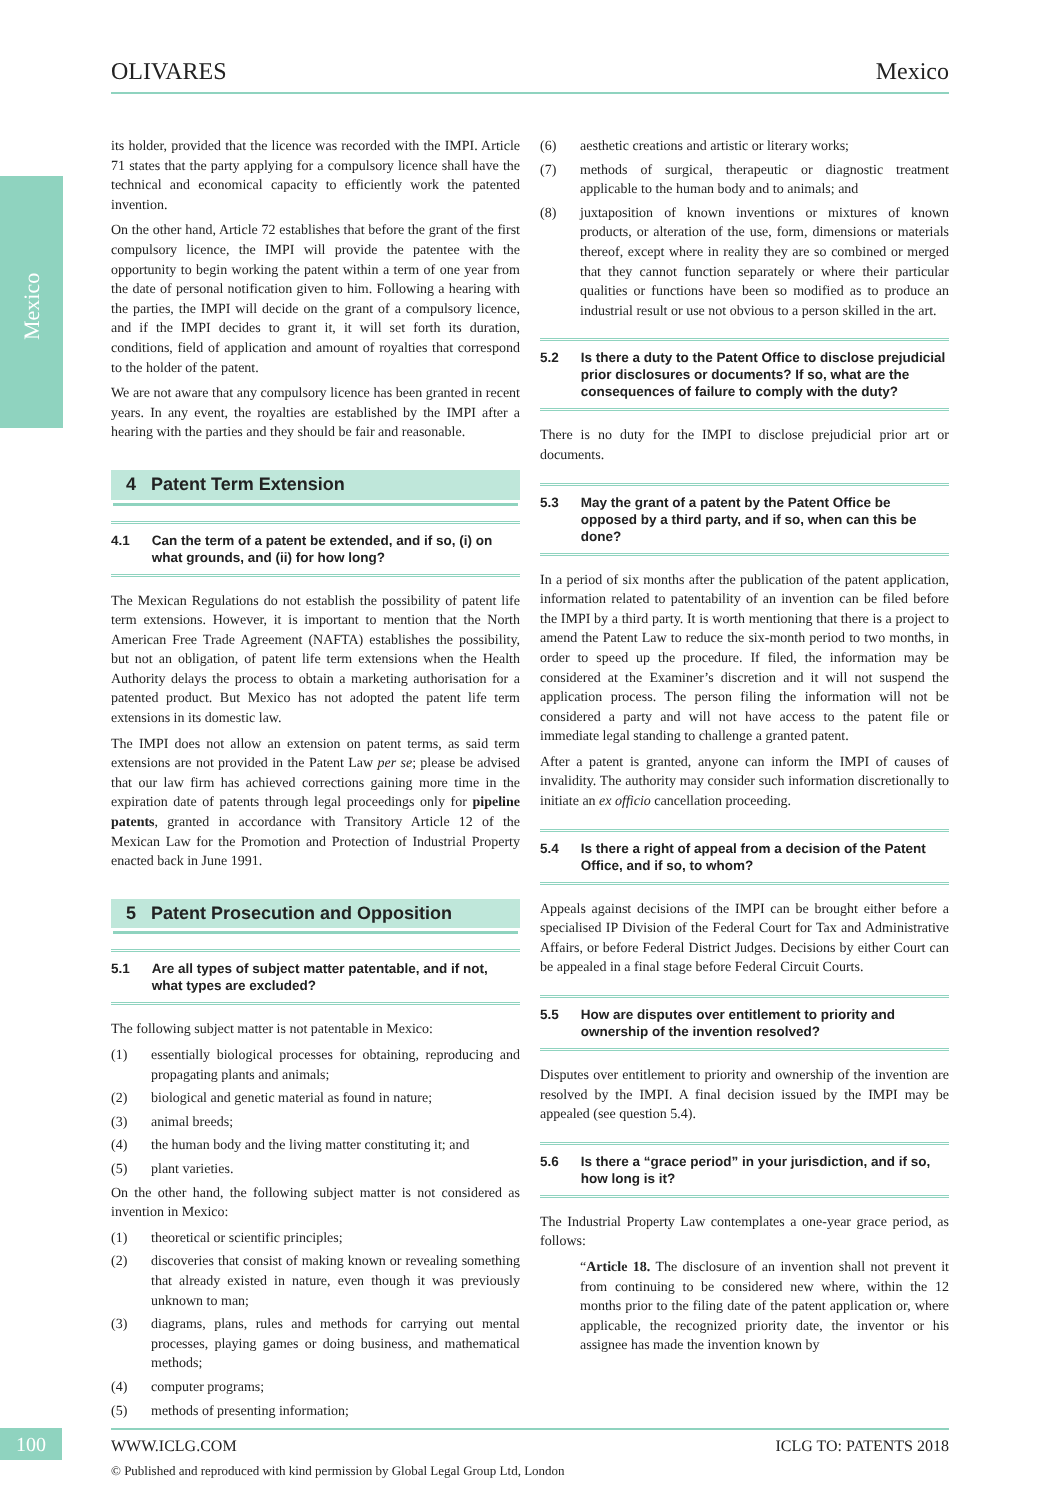OLIVARES Mexico
Mexico
its holder, provided that the licence was recorded with the IMPI. Article 71 states that the party applying for a compulsory licence shall have the technical and economical capacity to efficiently work the patented invention.
On the other hand, Article 72 establishes that before the grant of the first compulsory licence, the IMPI will provide the patentee with the opportunity to begin working the patent within a term of one year from the date of personal notification given to him. Following a hearing with the parties, the IMPI will decide on the grant of a compulsory licence, and if the IMPI decides to grant it, it will set forth its duration, conditions, field of application and amount of royalties that correspond to the holder of the patent.
We are not aware that any compulsory licence has been granted in recent years. In any event, the royalties are established by the IMPI after a hearing with the parties and they should be fair and reasonable.
4 Patent Term Extension
4.1 Can the term of a patent be extended, and if so, (i) on what grounds, and (ii) for how long?
The Mexican Regulations do not establish the possibility of patent life term extensions. However, it is important to mention that the North American Free Trade Agreement (NAFTA) establishes the possibility, but not an obligation, of patent life term extensions when the Health Authority delays the process to obtain a marketing authorisation for a patented product. But Mexico has not adopted the patent life term extensions in its domestic law.
The IMPI does not allow an extension on patent terms, as said term extensions are not provided in the Patent Law per se; please be advised that our law firm has achieved corrections gaining more time in the expiration date of patents through legal proceedings only for pipeline patents, granted in accordance with Transitory Article 12 of the Mexican Law for the Promotion and Protection of Industrial Property enacted back in June 1991.
5 Patent Prosecution and Opposition
5.1 Are all types of subject matter patentable, and if not, what types are excluded?
The following subject matter is not patentable in Mexico:
(1) essentially biological processes for obtaining, reproducing and propagating plants and animals;
(2) biological and genetic material as found in nature;
(3) animal breeds;
(4) the human body and the living matter constituting it; and
(5) plant varieties.
On the other hand, the following subject matter is not considered as invention in Mexico:
(1) theoretical or scientific principles;
(2) discoveries that consist of making known or revealing something that already existed in nature, even though it was previously unknown to man;
(3) diagrams, plans, rules and methods for carrying out mental processes, playing games or doing business, and mathematical methods;
(4) computer programs;
(5) methods of presenting information;
(6) aesthetic creations and artistic or literary works;
(7) methods of surgical, therapeutic or diagnostic treatment applicable to the human body and to animals; and
(8) juxtaposition of known inventions or mixtures of known products, or alteration of the use, form, dimensions or materials thereof, except where in reality they are so combined or merged that they cannot function separately or where their particular qualities or functions have been so modified as to produce an industrial result or use not obvious to a person skilled in the art.
5.2 Is there a duty to the Patent Office to disclose prejudicial prior disclosures or documents? If so, what are the consequences of failure to comply with the duty?
There is no duty for the IMPI to disclose prejudicial prior art or documents.
5.3 May the grant of a patent by the Patent Office be opposed by a third party, and if so, when can this be done?
In a period of six months after the publication of the patent application, information related to patentability of an invention can be filed before the IMPI by a third party. It is worth mentioning that there is a project to amend the Patent Law to reduce the six-month period to two months, in order to speed up the procedure. If filed, the information may be considered at the Examiner’s discretion and it will not suspend the application process. The person filing the information will not be considered a party and will not have access to the patent file or immediate legal standing to challenge a granted patent.
After a patent is granted, anyone can inform the IMPI of causes of invalidity. The authority may consider such information discretionally to initiate an ex officio cancellation proceeding.
5.4 Is there a right of appeal from a decision of the Patent Office, and if so, to whom?
Appeals against decisions of the IMPI can be brought either before a specialised IP Division of the Federal Court for Tax and Administrative Affairs, or before Federal District Judges. Decisions by either Court can be appealed in a final stage before Federal Circuit Courts.
5.5 How are disputes over entitlement to priority and ownership of the invention resolved?
Disputes over entitlement to priority and ownership of the invention are resolved by the IMPI. A final decision issued by the IMPI may be appealed (see question 5.4).
5.6 Is there a “grace period” in your jurisdiction, and if so, how long is it?
The Industrial Property Law contemplates a one-year grace period, as follows:
“Article 18. The disclosure of an invention shall not prevent it from continuing to be considered new where, within the 12 months prior to the filing date of the patent application or, where applicable, the recognized priority date, the inventor or his assignee has made the invention known by
100 WWW.ICLG.COM ICLG TO: PATENTS 2018
© Published and reproduced with kind permission by Global Legal Group Ltd, London